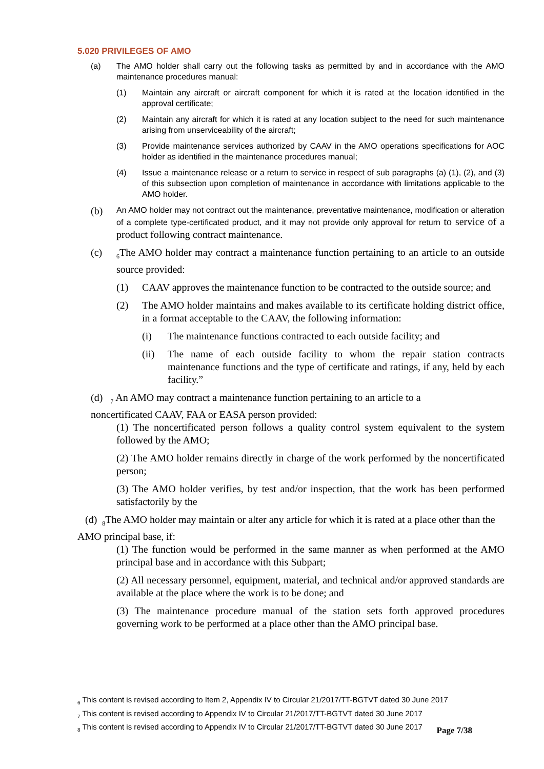5.020 PRIVILEGES OF AMO
(a) The AMO holder shall carry out the following tasks as permitted by and in accordance with the AMO maintenance procedures manual:
(1) Maintain any aircraft or aircraft component for which it is rated at the location identified in the approval certificate;
(2) Maintain any aircraft for which it is rated at any location subject to the need for such maintenance arising from unserviceability of the aircraft;
(3) Provide maintenance services authorized by CAAV in the AMO operations specifications for AOC holder as identified in the maintenance procedures manual;
(4) Issue a maintenance release or a return to service in respect of sub paragraphs (a) (1), (2), and (3) of this subsection upon completion of maintenance in accordance with limitations applicable to the AMO holder.
(b) An AMO holder may not contract out the maintenance, preventative maintenance, modification or alteration of a complete type-certificated product, and it may not provide only approval for return to service of a product following contract maintenance.
(c) <sub>6</sub>The AMO holder may contract a maintenance function pertaining to an article to an outside source provided:
(1) CAAV approves the maintenance function to be contracted to the outside source; and
(2) The AMO holder maintains and makes available to its certificate holding district office, in a format acceptable to the CAAV, the following information:
(i) The maintenance functions contracted to each outside facility; and
(ii) The name of each outside facility to whom the repair station contracts maintenance functions and the type of certificate and ratings, if any, held by each facility.”
(d) <sub>7</sub> An AMO may contract a maintenance function pertaining to an article to a
noncertificated CAAV, FAA or EASA person provided:
(1) The noncertificated person follows a quality control system equivalent to the system followed by the AMO;
(2) The AMO holder remains directly in charge of the work performed by the noncertificated person;
(3) The AMO holder verifies, by test and/or inspection, that the work has been performed satisfactorily by the
(đ) <sub>8</sub>The AMO holder may maintain or alter any article for which it is rated at a place other than the AMO principal base, if:
(1) The function would be performed in the same manner as when performed at the AMO principal base and in accordance with this Subpart;
(2) All necessary personnel, equipment, material, and technical and/or approved standards are available at the place where the work is to be done; and
(3) The maintenance procedure manual of the station sets forth approved procedures governing work to be performed at a place other than the AMO principal base.
<sub>6</sub> This content is revised according to Item 2, Appendix IV to Circular 21/2017/TT-BGTVT dated 30 June 2017
<sub>7</sub> This content is revised according to Appendix IV to Circular 21/2017/TT-BGTVT dated 30 June 2017
<sub>8</sub> This content is revised according to Appendix IV to Circular 21/2017/TT-BGTVT dated 30 June 2017
Page 7/38